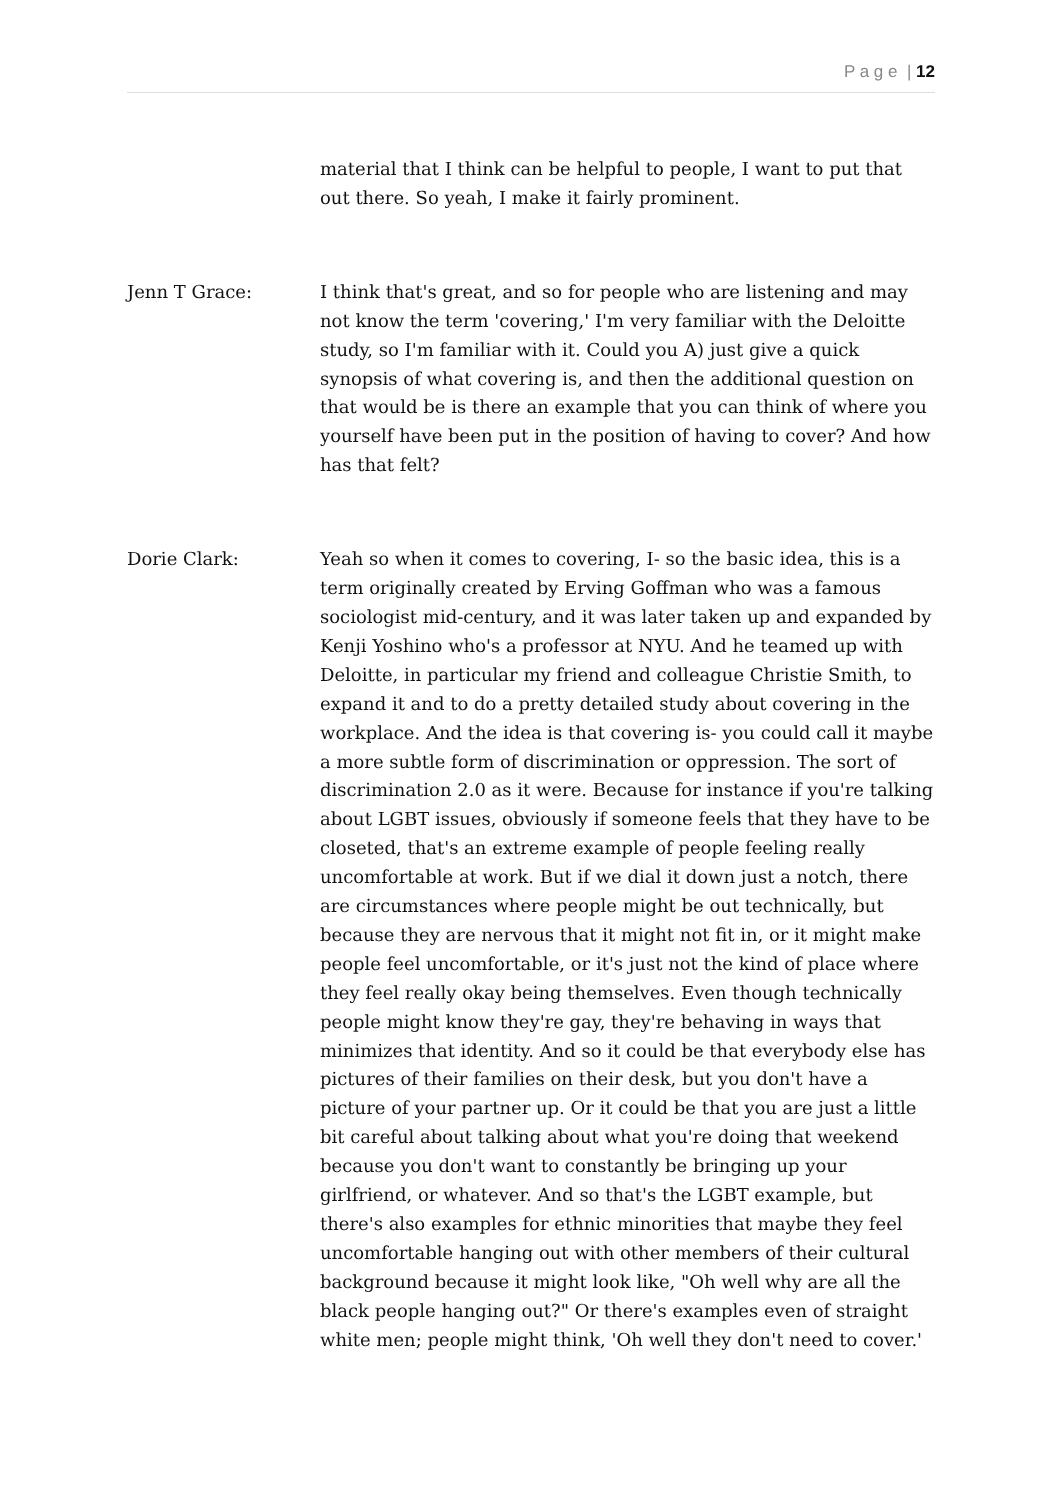P a g e | 12
material that I think can be helpful to people, I want to put that out there. So yeah, I make it fairly prominent.
Jenn T Grace: I think that's great, and so for people who are listening and may not know the term 'covering,' I'm very familiar with the Deloitte study, so I'm familiar with it. Could you A) just give a quick synopsis of what covering is, and then the additional question on that would be is there an example that you can think of where you yourself have been put in the position of having to cover? And how has that felt?
Dorie Clark: Yeah so when it comes to covering, I- so the basic idea, this is a term originally created by Erving Goffman who was a famous sociologist mid-century, and it was later taken up and expanded by Kenji Yoshino who's a professor at NYU. And he teamed up with Deloitte, in particular my friend and colleague Christie Smith, to expand it and to do a pretty detailed study about covering in the workplace. And the idea is that covering is- you could call it maybe a more subtle form of discrimination or oppression. The sort of discrimination 2.0 as it were. Because for instance if you're talking about LGBT issues, obviously if someone feels that they have to be closeted, that's an extreme example of people feeling really uncomfortable at work. But if we dial it down just a notch, there are circumstances where people might be out technically, but because they are nervous that it might not fit in, or it might make people feel uncomfortable, or it's just not the kind of place where they feel really okay being themselves. Even though technically people might know they're gay, they're behaving in ways that minimizes that identity. And so it could be that everybody else has pictures of their families on their desk, but you don't have a picture of your partner up. Or it could be that you are just a little bit careful about talking about what you're doing that weekend because you don't want to constantly be bringing up your girlfriend, or whatever. And so that's the LGBT example, but there's also examples for ethnic minorities that maybe they feel uncomfortable hanging out with other members of their cultural background because it might look like, "Oh well why are all the black people hanging out?" Or there's examples even of straight white men; people might think, 'Oh well they don't need to cover.'